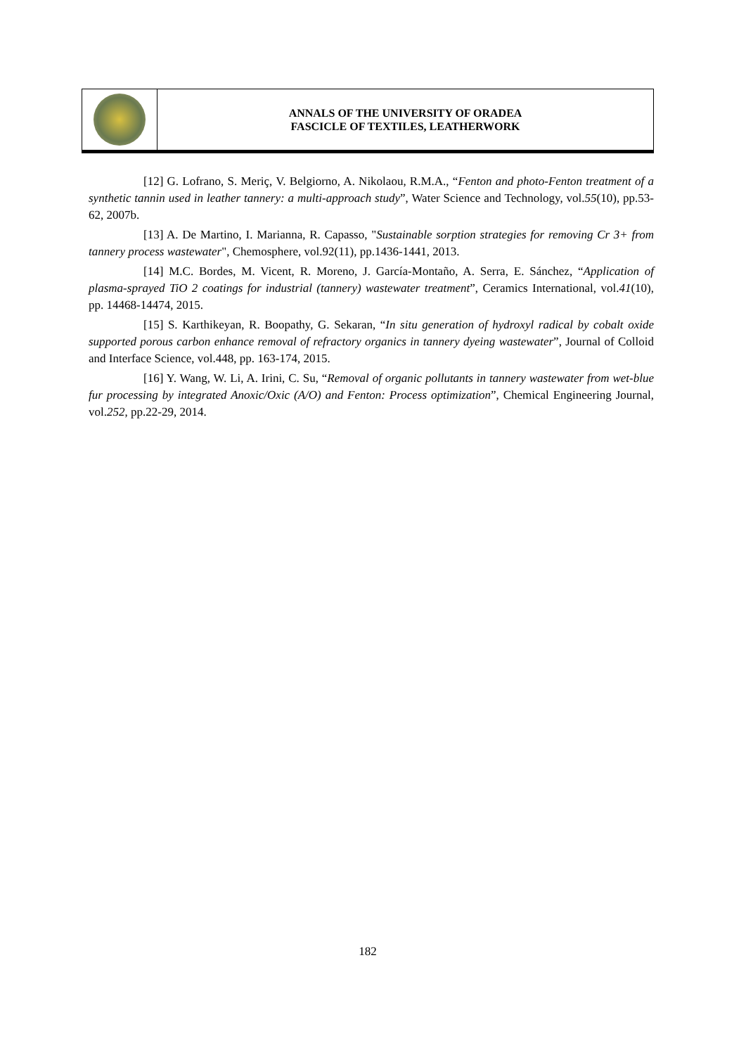ANNALS OF THE UNIVERSITY OF ORADEA
FASCICLE OF TEXTILES, LEATHERWORK
[12] G. Lofrano, S. Meriç, V. Belgiorno, A. Nikolaou, R.M.A., “Fenton and photo-Fenton treatment of a synthetic tannin used in leather tannery: a multi-approach study”, Water Science and Technology, vol.55(10), pp.53-62, 2007b.
[13] A. De Martino, I. Marianna, R. Capasso, "Sustainable sorption strategies for removing Cr 3+ from tannery process wastewater", Chemosphere, vol.92(11), pp.1436-1441, 2013.
[14] M.C. Bordes, M. Vicent, R. Moreno, J. García-Montaño, A. Serra, E. Sánchez, “Application of plasma-sprayed TiO 2 coatings for industrial (tannery) wastewater treatment”, Ceramics International, vol.41(10), pp. 14468-14474, 2015.
[15] S. Karthikeyan, R. Boopathy, G. Sekaran, “In situ generation of hydroxyl radical by cobalt oxide supported porous carbon enhance removal of refractory organics in tannery dyeing wastewater”, Journal of Colloid and Interface Science, vol.448, pp. 163-174, 2015.
[16] Y. Wang, W. Li, A. Irini, C. Su, “Removal of organic pollutants in tannery wastewater from wet-blue fur processing by integrated Anoxic/Oxic (A/O) and Fenton: Process optimization”, Chemical Engineering Journal, vol.252, pp.22-29, 2014.
182